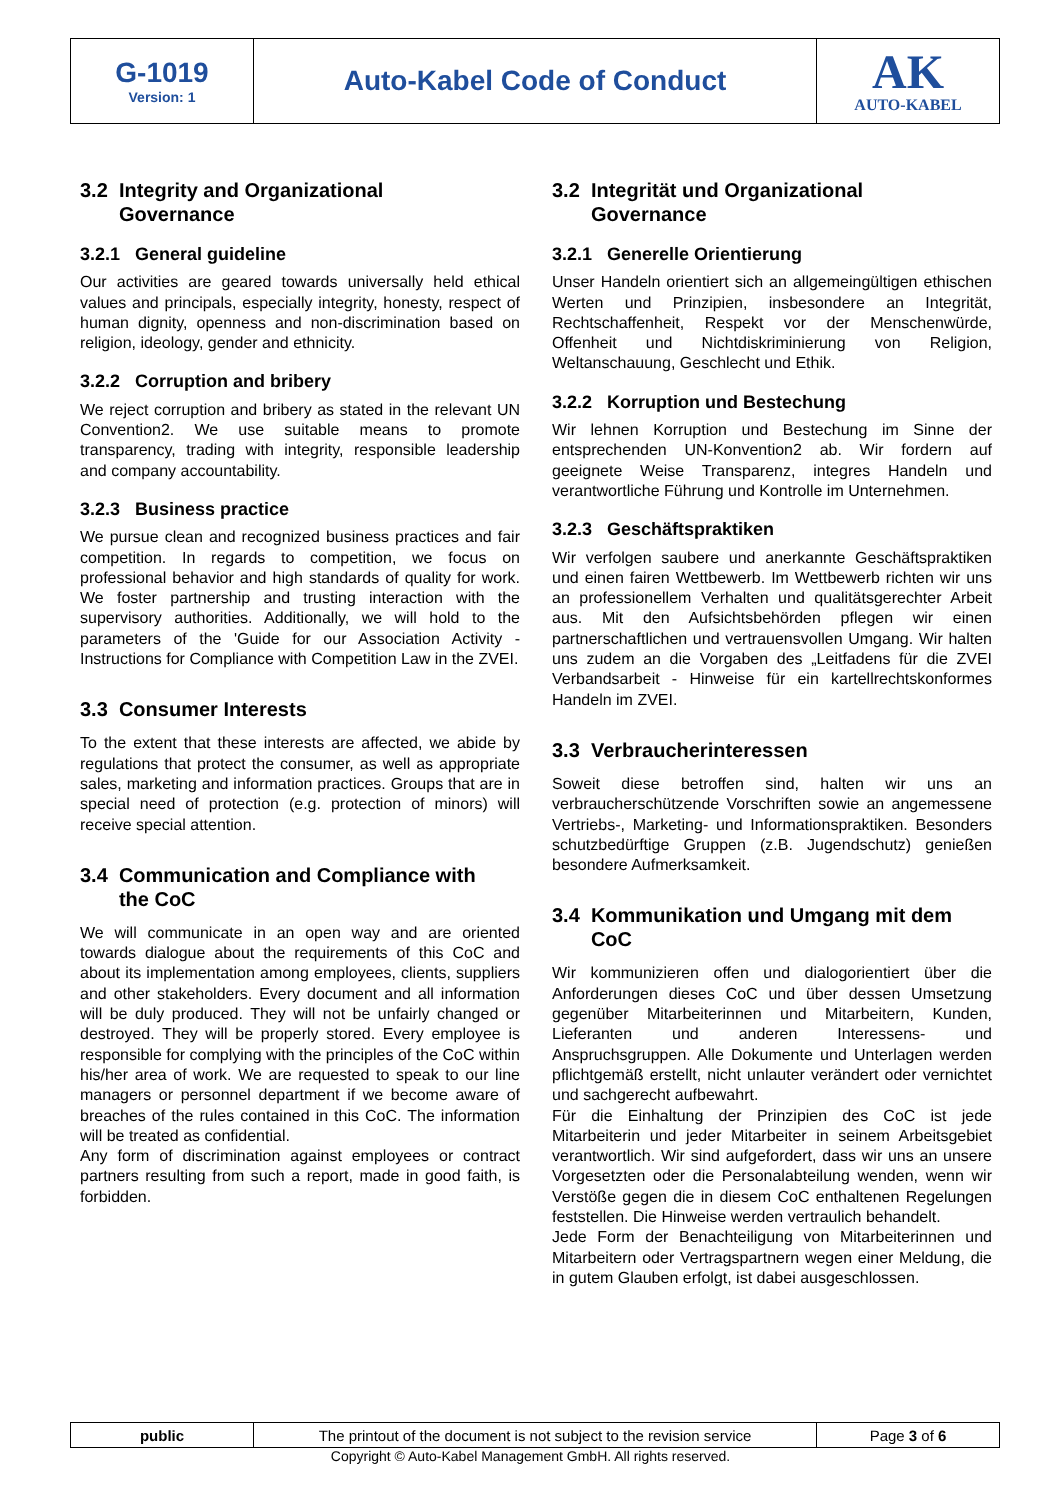| G-1019 Version: 1 | Auto-Kabel Code of Conduct | AK AUTO-KABEL |
3.2 Integrity and Organizational
Governance
3.2.1 General guideline
Our activities are geared towards universally held ethical values and principals, especially integrity, honesty, respect of human dignity, openness and non-discrimination based on religion, ideology, gender and ethnicity.
3.2.2 Corruption and bribery
We reject corruption and bribery as stated in the relevant UN Convention2. We use suitable means to promote transparency, trading with integrity, responsible leadership and company accountability.
3.2.3 Business practice
We pursue clean and recognized business practices and fair competition. In regards to competition, we focus on professional behavior and high standards of quality for work. We foster partnership and trusting interaction with the supervisory authorities. Additionally, we will hold to the parameters of the 'Guide for our Association Activity - Instructions for Compliance with Competition Law in the ZVEI.
3.3 Consumer Interests
To the extent that these interests are affected, we abide by regulations that protect the consumer, as well as appropriate sales, marketing and information practices. Groups that are in special need of protection (e.g. protection of minors) will receive special attention.
3.4 Communication and Compliance with
the CoC
We will communicate in an open way and are oriented towards dialogue about the requirements of this CoC and about its implementation among employees, clients, suppliers and other stakeholders. Every document and all information will be duly produced. They will not be unfairly changed or destroyed. They will be properly stored. Every employee is responsible for complying with the principles of the CoC within his/her area of work. We are requested to speak to our line managers or personnel department if we become aware of breaches of the rules contained in this CoC. The information will be treated as confidential.
Any form of discrimination against employees or contract partners resulting from such a report, made in good faith, is forbidden.
3.2 Integrität und Organizational
Governance
3.2.1 Generelle Orientierung
Unser Handeln orientiert sich an allgemeingültigen ethischen Werten und Prinzipien, insbesondere an Integrität, Rechtschaffenheit, Respekt vor der Menschenwürde, Offenheit und Nichtdiskriminierung von Religion, Weltanschauung, Geschlecht und Ethik.
3.2.2 Korruption und Bestechung
Wir lehnen Korruption und Bestechung im Sinne der entsprechenden UN-Konvention2 ab. Wir fordern auf geeignete Weise Transparenz, integres Handeln und verantwortliche Führung und Kontrolle im Unternehmen.
3.2.3 Geschäftspraktiken
Wir verfolgen saubere und anerkannte Geschäftspraktiken und einen fairen Wettbewerb. Im Wettbewerb richten wir uns an professionellem Verhalten und qualitätsgerechter Arbeit aus. Mit den Aufsichtsbehörden pflegen wir einen partnerschaftlichen und vertrauensvollen Umgang. Wir halten uns zudem an die Vorgaben des „Leitfadens für die ZVEI Verbandsarbeit - Hinweise für ein kartellrechtskonformes Handeln im ZVEI.
3.3 Verbraucherinteressen
Soweit diese betroffen sind, halten wir uns an verbraucherschützende Vorschriften sowie an angemessene Vertriebs-, Marketing- und Informationspraktiken. Besonders schutzbedürftige Gruppen (z.B. Jugendschutz) genießen besondere Aufmerksamkeit.
3.4 Kommunikation und Umgang mit dem
CoC
Wir kommunizieren offen und dialogorientiert über die Anforderungen dieses CoC und über dessen Umsetzung gegenüber Mitarbeiterinnen und Mitarbeitern, Kunden, Lieferanten und anderen Interessens- und Anspruchsgruppen. Alle Dokumente und Unterlagen werden pflichtgemäß erstellt, nicht unlauter verändert oder vernichtet und sachgerecht aufbewahrt.
Für die Einhaltung der Prinzipien des CoC ist jede Mitarbeiterin und jeder Mitarbeiter in seinem Arbeitsgebiet verantwortlich. Wir sind aufgefordert, dass wir uns an unsere Vorgesetzten oder die Personalabteilung wenden, wenn wir Verstöße gegen die in diesem CoC enthaltenen Regelungen feststellen. Die Hinweise werden vertraulich behandelt.
Jede Form der Benachteiligung von Mitarbeiterinnen und Mitarbeitern oder Vertragspartnern wegen einer Meldung, die in gutem Glauben erfolgt, ist dabei ausgeschlossen.
| public | The printout of the document is not subject to the revision service | Page 3 of 6 |
Copyright © Auto-Kabel Management GmbH. All rights reserved.